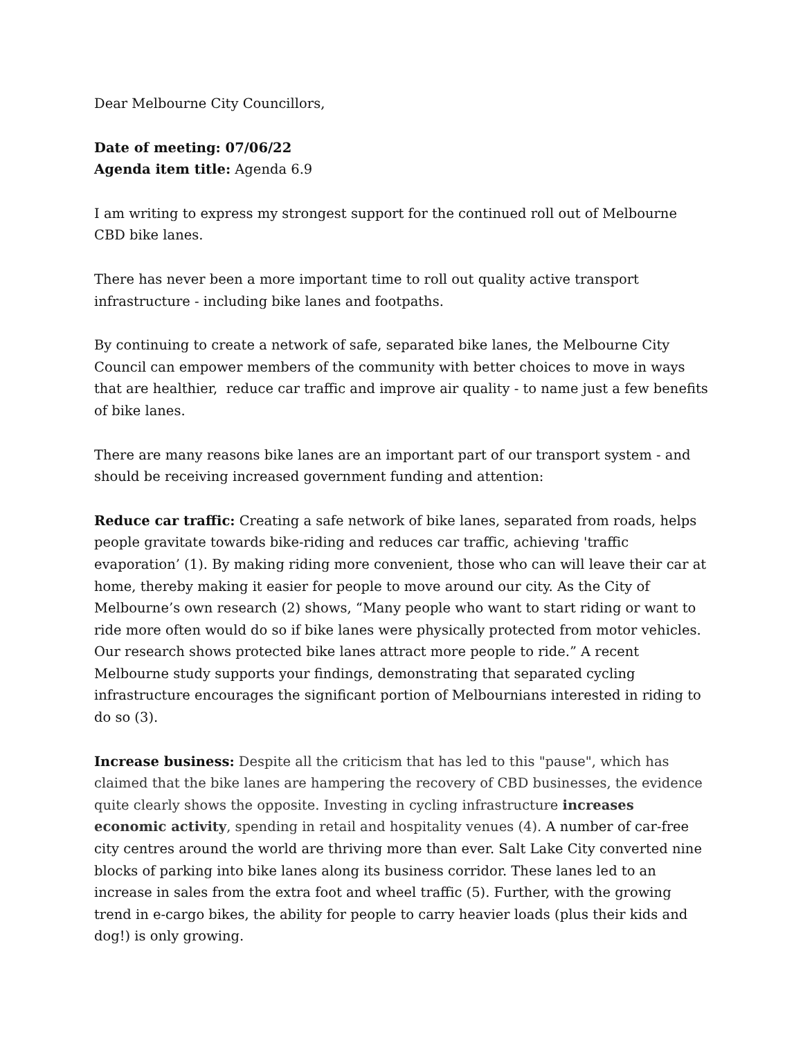Dear Melbourne City Councillors,
Date of meeting: 07/06/22
Agenda item title: Agenda 6.9
I am writing to express my strongest support for the continued roll out of Melbourne CBD bike lanes.
There has never been a more important time to roll out quality active transport infrastructure - including bike lanes and footpaths.
By continuing to create a network of safe, separated bike lanes, the Melbourne City Council can empower members of the community with better choices to move in ways that are healthier, reduce car traffic and improve air quality - to name just a few benefits of bike lanes.
There are many reasons bike lanes are an important part of our transport system - and should be receiving increased government funding and attention:
Reduce car traffic: Creating a safe network of bike lanes, separated from roads, helps people gravitate towards bike-riding and reduces car traffic, achieving 'traffic evaporation’ (1). By making riding more convenient, those who can will leave their car at home, thereby making it easier for people to move around our city. As the City of Melbourne’s own research (2) shows, “Many people who want to start riding or want to ride more often would do so if bike lanes were physically protected from motor vehicles. Our research shows protected bike lanes attract more people to ride.” A recent Melbourne study supports your findings, demonstrating that separated cycling infrastructure encourages the significant portion of Melbournians interested in riding to do so (3).
Increase business: Despite all the criticism that has led to this "pause", which has claimed that the bike lanes are hampering the recovery of CBD businesses, the evidence quite clearly shows the opposite. Investing in cycling infrastructure increases economic activity, spending in retail and hospitality venues (4). A number of car-free city centres around the world are thriving more than ever. Salt Lake City converted nine blocks of parking into bike lanes along its business corridor. These lanes led to an increase in sales from the extra foot and wheel traffic (5). Further, with the growing trend in e-cargo bikes, the ability for people to carry heavier loads (plus their kids and dog!) is only growing.